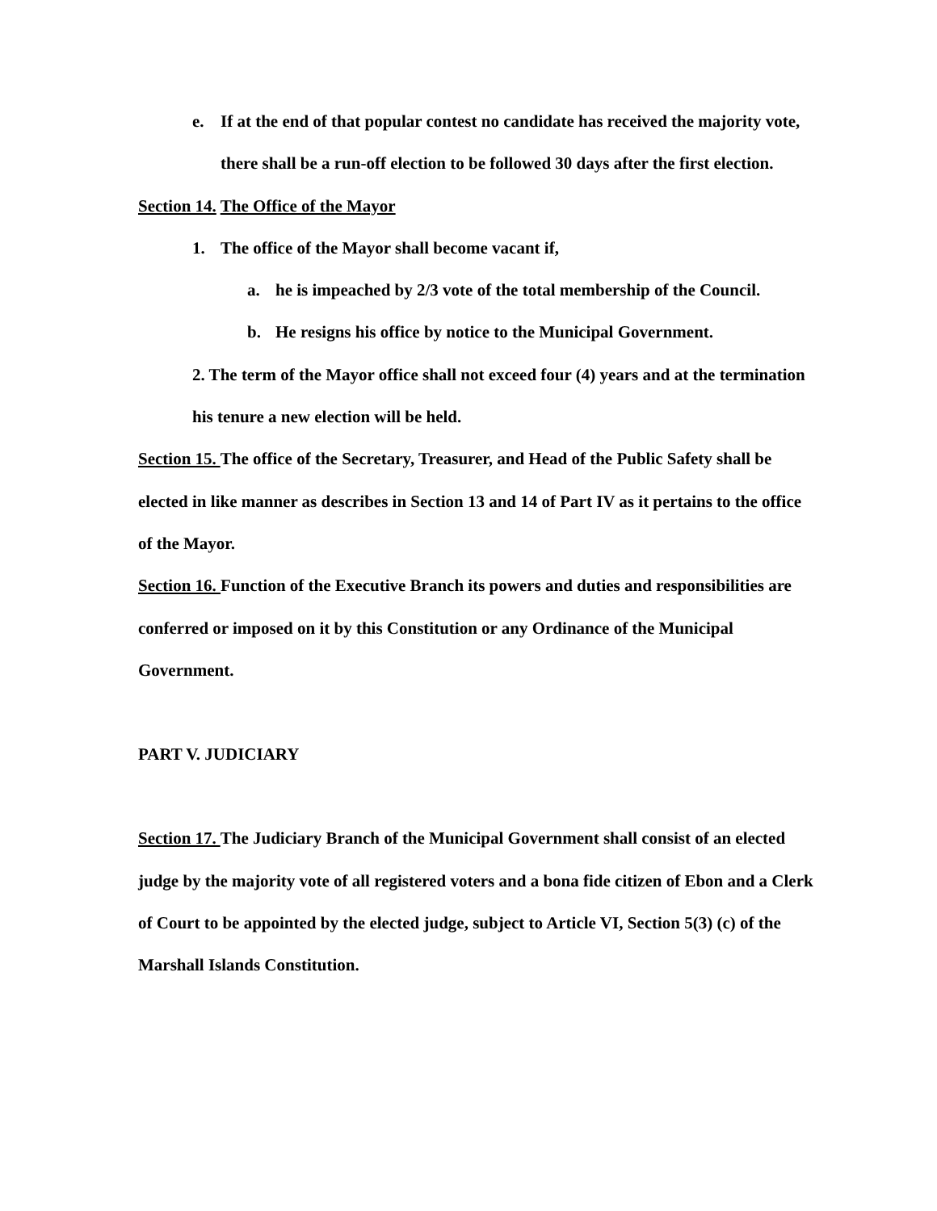e. If at the end of that popular contest no candidate has received the majority vote, there shall be a run-off election to be followed 30 days after the first election.
Section 14. The Office of the Mayor
1. The office of the Mayor shall become vacant if,
a. he is impeached by 2/3 vote of the total membership of the Council.
b. He resigns his office by notice to the Municipal Government.
2. The term of the Mayor office shall not exceed four (4) years and at the termination his tenure a new election will be held.
Section 15. The office of the Secretary, Treasurer, and Head of the Public Safety shall be elected in like manner as describes in Section 13 and 14 of Part IV as it pertains to the office of the Mayor.
Section 16. Function of the Executive Branch its powers and duties and responsibilities are conferred or imposed on it by this Constitution or any Ordinance of the Municipal Government.
PART V. JUDICIARY
Section 17. The Judiciary Branch of the Municipal Government shall consist of an elected judge by the majority vote of all registered voters and a bona fide citizen of Ebon and a Clerk of Court to be appointed by the elected judge, subject to Article VI, Section 5(3) (c) of the Marshall Islands Constitution.